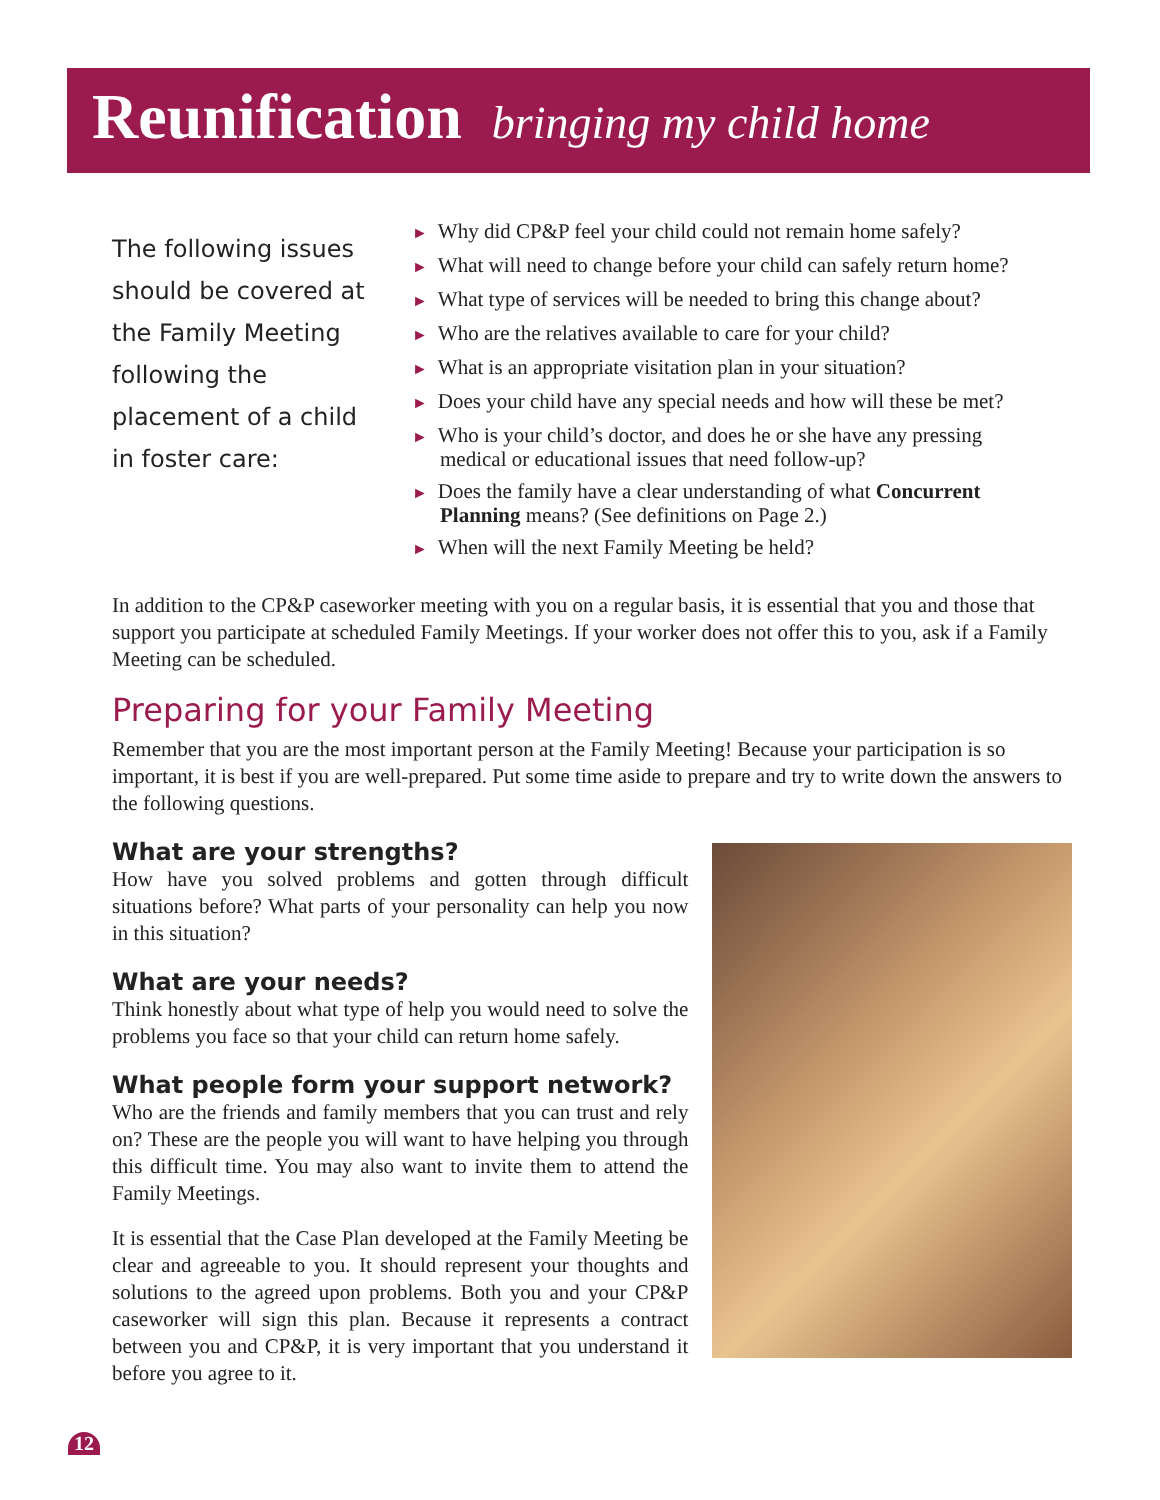Reunification
bringing my child home
The following issues should be covered at the Family Meeting following the placement of a child in foster care:
► Why did CP&P feel your child could not remain home safely?
► What will need to change before your child can safely return home?
► What type of services will be needed to bring this change about?
► Who are the relatives available to care for your child?
► What is an appropriate visitation plan in your situation?
► Does your child have any special needs and how will these be met?
► Who is your child’s doctor, and does he or she have any pressing medical or educational issues that need follow-up?
► Does the family have a clear understanding of what Concurrent Planning means? (See definitions on Page 2.)
► When will the next Family Meeting be held?
In addition to the CP&P caseworker meeting with you on a regular basis, it is essential that you and those that support you participate at scheduled Family Meetings. If your worker does not offer this to you, ask if a Family Meeting can be scheduled.
Preparing for your Family Meeting
Remember that you are the most important person at the Family Meeting! Because your participation is so important, it is best if you are well-prepared. Put some time aside to prepare and try to write down the answers to the following questions.
What are your strengths?
How have you solved problems and gotten through difficult situations before? What parts of your personality can help you now in this situation?
What are your needs?
Think honestly about what type of help you would need to solve the problems you face so that your child can return home safely.
What people form your support network?
Who are the friends and family members that you can trust and rely on? These are the people you will want to have helping you through this difficult time. You may also want to invite them to attend the Family Meetings.
It is essential that the Case Plan developed at the Family Meeting be clear and agreeable to you. It should represent your thoughts and solutions to the agreed upon problems. Both you and your CP&P caseworker will sign this plan. Because it represents a contract between you and CP&P, it is very important that you understand it before you agree to it.
12